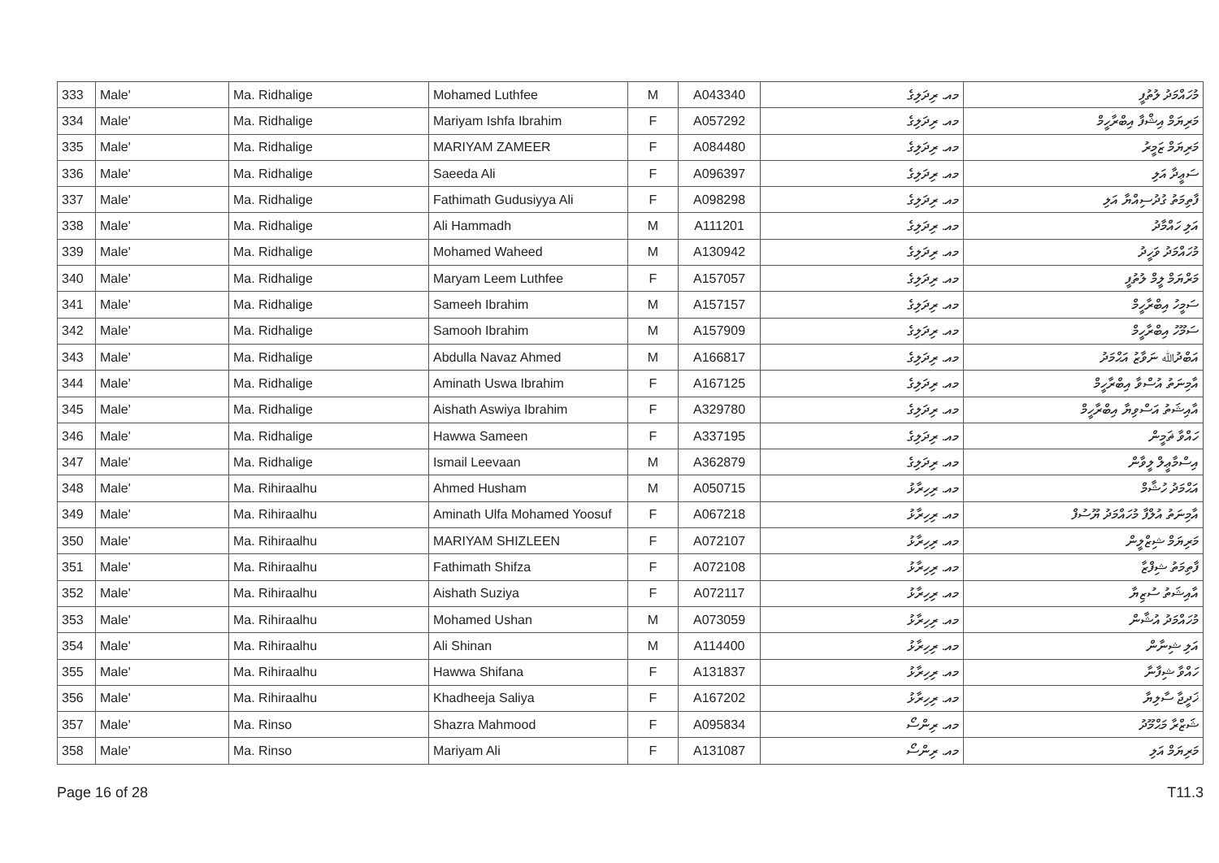| 333 | Male' | Ma. Ridhalige | Mohamed Luthfee | M | A043340 | މއ. ރިދަލިގެ | މުހައްމަދު ލުތުފީ |
| 334 | Male' | Ma. Ridhalige | Mariyam Ishfa Ibrahim | F | A057292 | މއ. ރިދަލިގެ | މަރިޔަމް އިޝްފާ އިބްރާހީމް |
| 335 | Male' | Ma. Ridhalige | MARIYAM ZAMEER | F | A084480 | މއ. ރިދަލިގެ | މަރިޔަމް ޒަމީރު |
| 336 | Male' | Ma. Ridhalige | Saeeda Ali | F | A096397 | މއ. ރިދަލިގެ | ސަޢީދާ އަލި |
| 337 | Male' | Ma. Ridhalige | Fathimath Gudusiyya Ali | F | A098298 | މއ. ރިދަލިގެ | ފާތިމަތު ގުދުސިއްޔާ އަލި |
| 338 | Male' | Ma. Ridhalige | Ali Hammadh | M | A111201 | މއ. ރިދަލިގެ | އަލި ހައްމާދު |
| 339 | Male' | Ma. Ridhalige | Mohamed Waheed | M | A130942 | މއ. ރިދަލިގެ | މުހައްމަދު ވަހީދު |
| 340 | Male' | Ma. Ridhalige | Maryam Leem Luthfee | F | A157057 | މއ. ރިދަލިގެ | މަރްޔަމް ލީމް ލުތުފީ |
| 341 | Male' | Ma. Ridhalige | Sameeh Ibrahim | M | A157157 | މއ. ރިދަލިގެ | ސަމީހު އިބްރާހީމް |
| 342 | Male' | Ma. Ridhalige | Samooh Ibrahim | M | A157909 | މއ. ރިދަލިގެ | ސަމޫހު އިބްރާހީމް |
| 343 | Male' | Ma. Ridhalige | Abdulla Navaz Ahmed | M | A166817 | މއ. ރިދަލިގެ | އަބްދުﷲ ނަވާޒު އަޙްމަދު |
| 344 | Male' | Ma. Ridhalige | Aminath Uswa Ibrahim | F | A167125 | މއ. ރިދަލިގެ | އާމިނަތު އުސްވާ އިބްރާހީމް |
| 345 | Male' | Ma. Ridhalige | Aishath Aswiya Ibrahim | F | A329780 | މއ. ރިދަލިގެ | އާއިޝަތު އަސްވިޔާ އިބްރާހީމް |
| 346 | Male' | Ma. Ridhalige | Hawwa Sameen | F | A337195 | މއ. ރިދަލިގެ | ހައްވާ ޡަމީން |
| 347 | Male' | Ma. Ridhalige | Ismail Leevaan | M | A362879 | މއ. ރިދަލިގެ | އިސްމާޢީލް ލީވާން |
| 348 | Male' | Ma. Rihiraalhu | Ahmed Husham | M | A050715 | މއ. ރިހިރާޅު | އަޙްމަދު ހުޝާމް |
| 349 | Male' | Ma. Rihiraalhu | Aminath Ulfa Mohamed Yoosuf | F | A067218 | މއ. ރިހިރާޅު | އާމިނަތު އުލްފާ މުހައްމަދު ޔޫސުފް |
| 350 | Male' | Ma. Rihiraalhu | MARIYAM SHIZLEEN | F | A072107 | މއ. ރިހިރާޅު | މަރިޔަމް ޝިޒްލީން |
| 351 | Male' | Ma. Rihiraalhu | Fathimath Shifza | F | A072108 | މއ. ރިހިރާޅު | ފާތިމަތު ޝިފްޒާ |
| 352 | Male' | Ma. Rihiraalhu | Aishath Suziya | F | A072117 | މއ. ރިހިރާޅު | އާއިޝަތު ސުޒިޔާ |
| 353 | Male' | Ma. Rihiraalhu | Mohamed Ushan | M | A073059 | މއ. ރިހިރާޅު | މުހައްމަދު އުޝާން |
| 354 | Male' | Ma. Rihiraalhu | Ali Shinan | M | A114400 | މއ. ރިހިރާޅު | އަލި ޝިނާން |
| 355 | Male' | Ma. Rihiraalhu | Hawwa Shifana | F | A131837 | މއ. ރިހިރާޅު | ހައްވާ ޝިފާނާ |
| 356 | Male' | Ma. Rihiraalhu | Khadheeja Saliya | F | A167202 | މއ. ރިހިރާޅު | ޚަދީޖާ ސާލިޔާ |
| 357 | Male' | Ma. Rinso | Shazra Mahmood | F | A095834 | މއ. ރިންސޯ | ޝަޒްރާ މަޙްމޫދު |
| 358 | Male' | Ma. Rinso | Mariyam Ali | F | A131087 | މއ. ރިންސޯ | މަރިޔަމް އަލި |
Page 16 of 28 T11.3